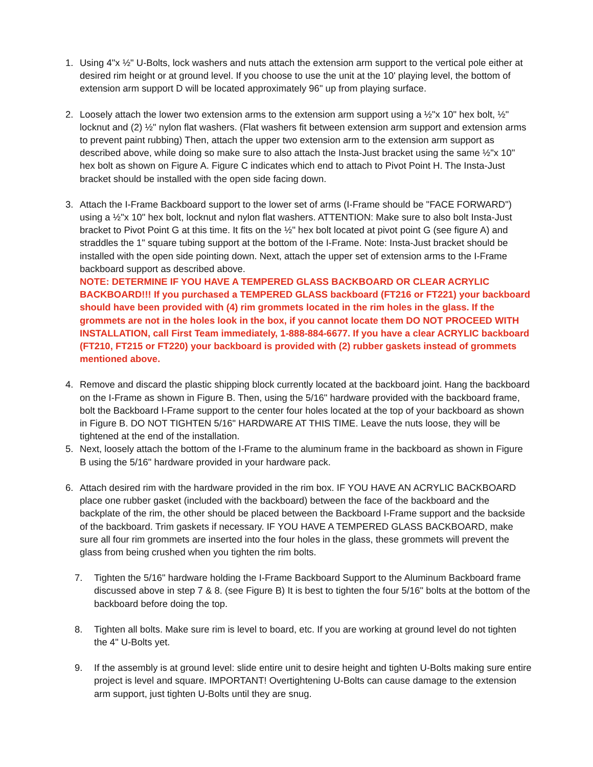1. Using 4"x ½" U-Bolts, lock washers and nuts attach the extension arm support to the vertical pole either at desired rim height or at ground level. If you choose to use the unit at the 10' playing level, the bottom of extension arm support D will be located approximately 96" up from playing surface.
2. Loosely attach the lower two extension arms to the extension arm support using a ½"x 10" hex bolt, ½" locknut and (2) ½" nylon flat washers. (Flat washers fit between extension arm support and extension arms to prevent paint rubbing) Then, attach the upper two extension arm to the extension arm support as described above, while doing so make sure to also attach the Insta-Just bracket using the same ½"x 10" hex bolt as shown on Figure A. Figure C indicates which end to attach to Pivot Point H. The Insta-Just bracket should be installed with the open side facing down.
3. Attach the I-Frame Backboard support to the lower set of arms (I-Frame should be "FACE FORWARD") using a ½"x 10" hex bolt, locknut and nylon flat washers. ATTENTION: Make sure to also bolt Insta-Just bracket to Pivot Point G at this time. It fits on the ½" hex bolt located at pivot point G (see figure A) and straddles the 1" square tubing support at the bottom of the I-Frame. Note: Insta-Just bracket should be installed with the open side pointing down. Next, attach the upper set of extension arms to the I-Frame backboard support as described above.
NOTE: DETERMINE IF YOU HAVE A TEMPERED GLASS BACKBOARD OR CLEAR ACRYLIC BACKBOARD!!! If you purchased a TEMPERED GLASS backboard (FT216 or FT221) your backboard should have been provided with (4) rim grommets located in the rim holes in the glass. If the grommets are not in the holes look in the box, if you cannot locate them DO NOT PROCEED WITH INSTALLATION, call First Team immediately, 1-888-884-6677. If you have a clear ACRYLIC backboard (FT210, FT215 or FT220) your backboard is provided with (2) rubber gaskets instead of grommets mentioned above.
4. Remove and discard the plastic shipping block currently located at the backboard joint. Hang the backboard on the I-Frame as shown in Figure B. Then, using the 5/16" hardware provided with the backboard frame, bolt the Backboard I-Frame support to the center four holes located at the top of your backboard as shown in Figure B. DO NOT TIGHTEN 5/16" HARDWARE AT THIS TIME. Leave the nuts loose, they will be tightened at the end of the installation.
5. Next, loosely attach the bottom of the I-Frame to the aluminum frame in the backboard as shown in Figure B using the 5/16" hardware provided in your hardware pack.
6. Attach desired rim with the hardware provided in the rim box. IF YOU HAVE AN ACRYLIC BACKBOARD place one rubber gasket (included with the backboard) between the face of the backboard and the backplate of the rim, the other should be placed between the Backboard I-Frame support and the backside of the backboard. Trim gaskets if necessary. IF YOU HAVE A TEMPERED GLASS BACKBOARD, make sure all four rim grommets are inserted into the four holes in the glass, these grommets will prevent the glass from being crushed when you tighten the rim bolts.
7. Tighten the 5/16" hardware holding the I-Frame Backboard Support to the Aluminum Backboard frame discussed above in step 7 & 8. (see Figure B) It is best to tighten the four 5/16" bolts at the bottom of the backboard before doing the top.
8. Tighten all bolts. Make sure rim is level to board, etc. If you are working at ground level do not tighten the 4" U-Bolts yet.
9. If the assembly is at ground level: slide entire unit to desire height and tighten U-Bolts making sure entire project is level and square. IMPORTANT! Overtightening U-Bolts can cause damage to the extension arm support, just tighten U-Bolts until they are snug.